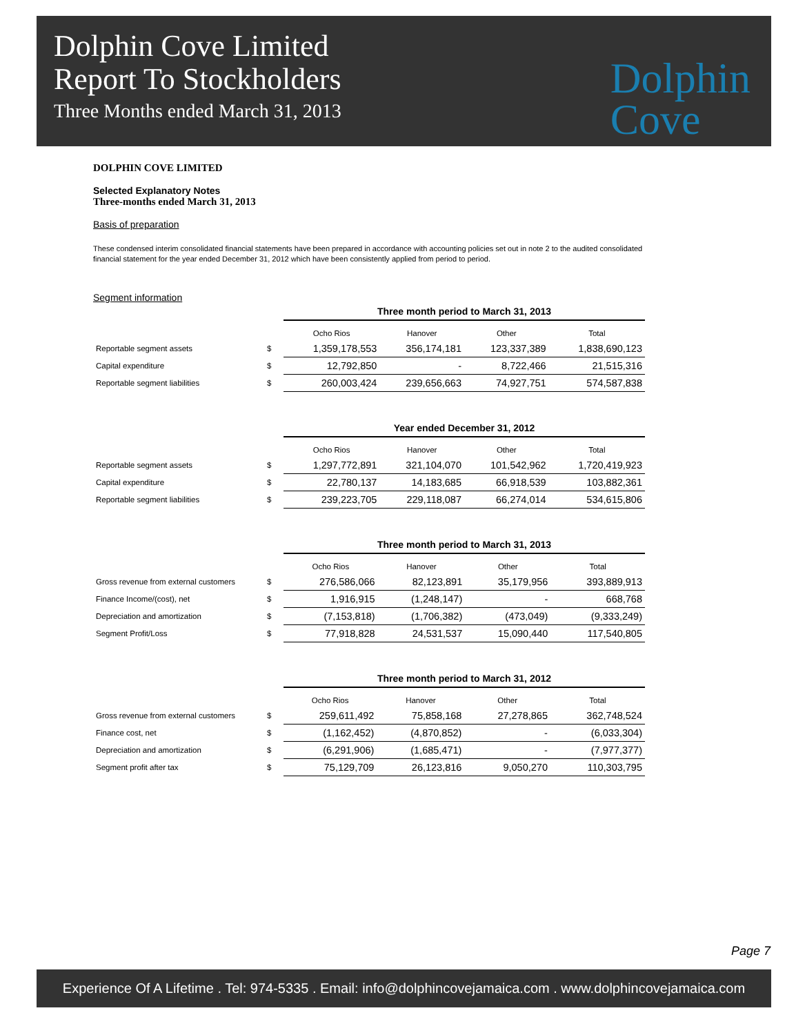Dolphin Cove Limited
Report To Stockholders
Three Months ended March 31, 2013
Dolphin
Cove
DOLPHIN COVE LIMITED
Selected Explanatory Notes
Three-months ended March 31, 2013
Basis of preparation
These condensed interim consolidated financial statements have been prepared in accordance with accounting policies set out in note 2 to the audited consolidated financial statement for the year ended December 31, 2012 which have been consistently applied from period to period.
Segment information
| | | Three month period to March 31, 2013 | | | |
| | | Ocho Rios | Hanover | Other | Total |
| Reportable segment assets | $ | 1,359,178,553 | 356,174,181 | 123,337,389 | 1,838,690,123 |
| Capital expenditure | $ | 12,792,850 | - | 8,722,466 | 21,515,316 |
| Reportable segment liabilities | $ | 260,003,424 | 239,656,663 | 74,927,751 | 574,587,838 |
| | | Year ended December 31, 2012 | | | |
| | | Ocho Rios | Hanover | Other | Total |
| Reportable segment assets | $ | 1,297,772,891 | 321,104,070 | 101,542,962 | 1,720,419,923 |
| Capital expenditure | $ | 22,780,137 | 14,183,685 | 66,918,539 | 103,882,361 |
| Reportable segment liabilities | $ | 239,223,705 | 229,118,087 | 66,274,014 | 534,615,806 |
| | | Three month period to March 31, 2013 | | | |
| | | Ocho Rios | Hanover | Other | Total |
| Gross revenue from external customers | $ | 276,586,066 | 82,123,891 | 35,179,956 | 393,889,913 |
| Finance Income/(cost), net | $ | 1,916,915 | (1,248,147) | - | 668,768 |
| Depreciation and amortization | $ | (7,153,818) | (1,706,382) | (473,049) | (9,333,249) |
| Segment Profit/Loss | $ | 77,918,828 | 24,531,537 | 15,090,440 | 117,540,805 |
| | | Three month period to March 31, 2012 | | | |
| | | Ocho Rios | Hanover | Other | Total |
| Gross revenue from external customers | $ | 259,611,492 | 75,858,168 | 27,278,865 | 362,748,524 |
| Finance cost, net | $ | (1,162,452) | (4,870,852) | - | (6,033,304) |
| Depreciation and amortization | $ | (6,291,906) | (1,685,471) | - | (7,977,377) |
| Segment profit after tax | $ | 75,129,709 | 26,123,816 | 9,050,270 | 110,303,795 |
Page 7
Experience Of A Lifetime . Tel: 974-5335 . Email: info@dolphincovejamaica.com . www.dolphincovejamaica.com